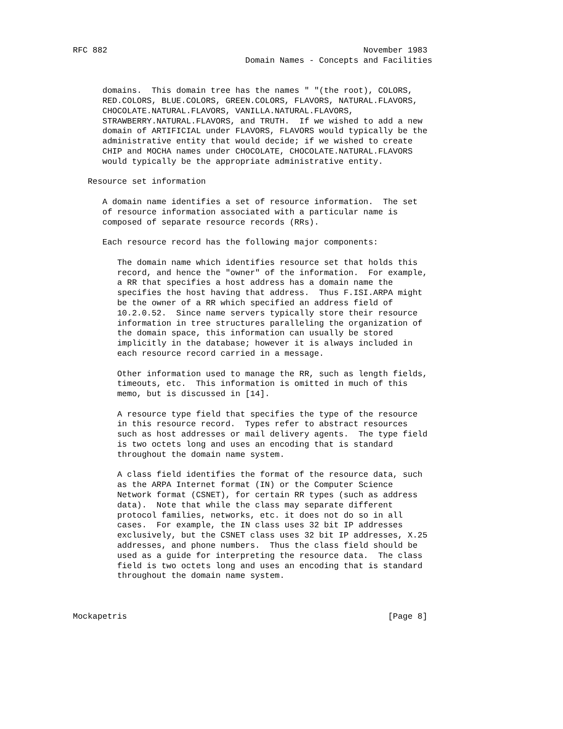RFC 882                                                    November 1983
                                   Domain Names - Concepts and Facilities


      domains.  This domain tree has the names " "(the root), COLORS,
      RED.COLORS, BLUE.COLORS, GREEN.COLORS, FLAVORS, NATURAL.FLAVORS,
      CHOCOLATE.NATURAL.FLAVORS, VANILLA.NATURAL.FLAVORS,
      STRAWBERRY.NATURAL.FLAVORS, and TRUTH.  If we wished to add a new
      domain of ARTIFICIAL under FLAVORS, FLAVORS would typically be the
      administrative entity that would decide; if we wished to create
      CHIP and MOCHA names under CHOCOLATE, CHOCOLATE.NATURAL.FLAVORS
      would typically be the appropriate administrative entity.

   Resource set information

      A domain name identifies a set of resource information.  The set
      of resource information associated with a particular name is
      composed of separate resource records (RRs).

      Each resource record has the following major components:

         The domain name which identifies resource set that holds this
         record, and hence the "owner" of the information.  For example,
         a RR that specifies a host address has a domain name the
         specifies the host having that address.  Thus F.ISI.ARPA might
         be the owner of a RR which specified an address field of
         10.2.0.52.  Since name servers typically store their resource
         information in tree structures paralleling the organization of
         the domain space, this information can usually be stored
         implicitly in the database; however it is always included in
         each resource record carried in a message.

         Other information used to manage the RR, such as length fields,
         timeouts, etc.  This information is omitted in much of this
         memo, but is discussed in [14].

         A resource type field that specifies the type of the resource
         in this resource record.  Types refer to abstract resources
         such as host addresses or mail delivery agents.  The type field
         is two octets long and uses an encoding that is standard
         throughout the domain name system.

         A class field identifies the format of the resource data, such
         as the ARPA Internet format (IN) or the Computer Science
         Network format (CSNET), for certain RR types (such as address
         data).  Note that while the class may separate different
         protocol families, networks, etc. it does not do so in all
         cases.  For example, the IN class uses 32 bit IP addresses
         exclusively, but the CSNET class uses 32 bit IP addresses, X.25
         addresses, and phone numbers.  Thus the class field should be
         used as a guide for interpreting the resource data.  The class
         field is two octets long and uses an encoding that is standard
         throughout the domain name system.



Mockapetris                                                     [Page 8]